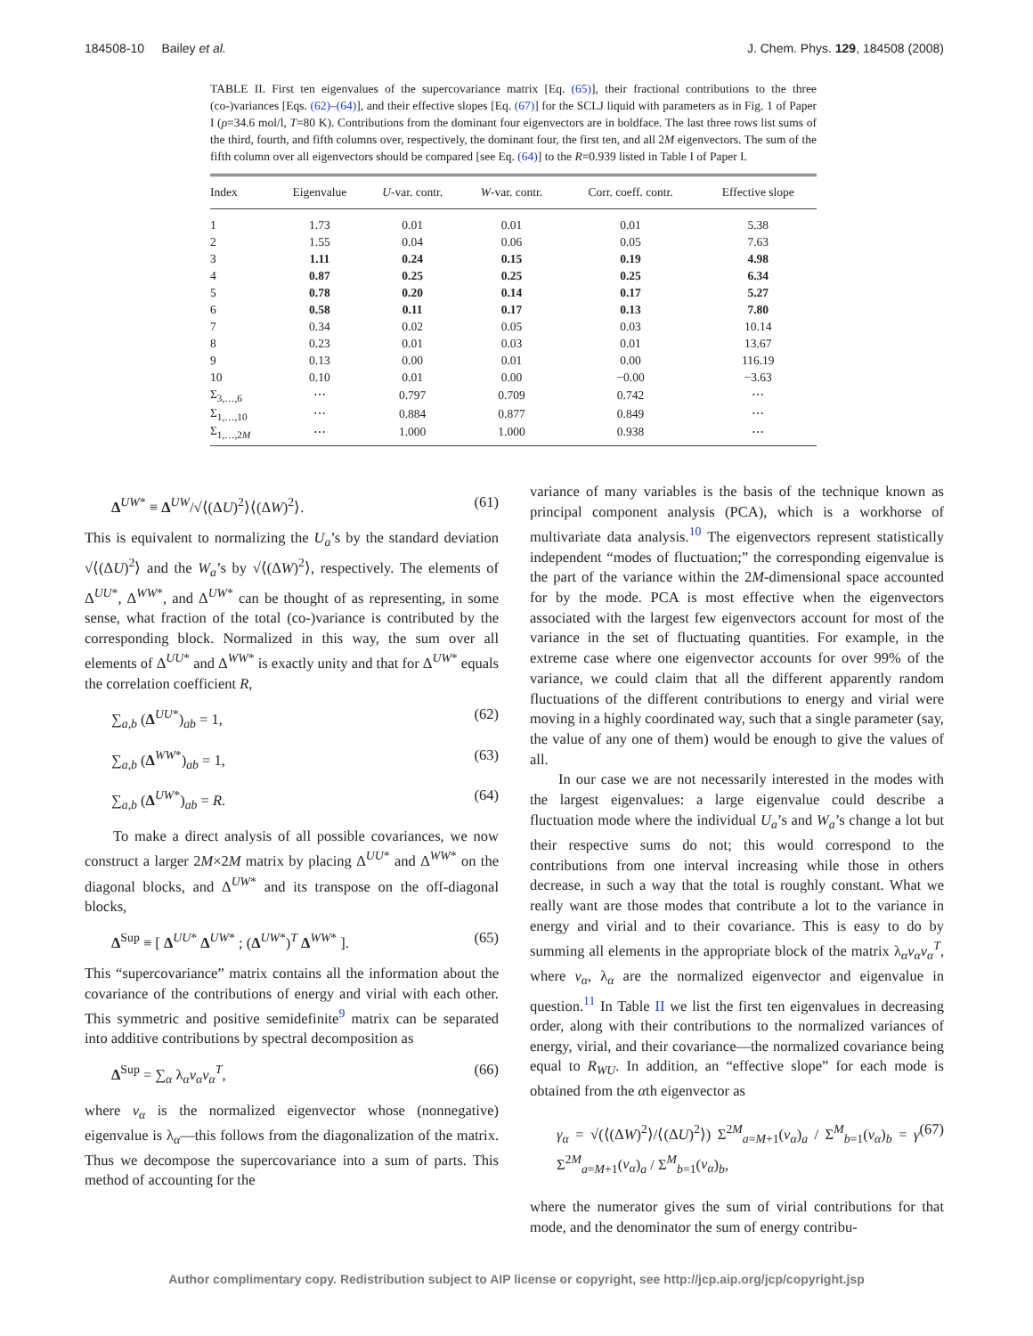184508-10 Bailey et al. J. Chem. Phys. 129, 184508 (2008)
TABLE II. First ten eigenvalues of the supercovariance matrix [Eq. (65)], their fractional contributions to the three (co-)variances [Eqs. (62)–(64)], and their effective slopes [Eq. (67)] for the SCLJ liquid with parameters as in Fig. 1 of Paper I (ρ=34.6 mol/l, T=80 K). Contributions from the dominant four eigenvectors are in boldface. The last three rows list sums of the third, fourth, and fifth columns over, respectively, the dominant four, the first ten, and all 2M eigenvectors. The sum of the fifth column over all eigenvectors should be compared [see Eq. (64)] to the R=0.939 listed in Table I of Paper I.
| Index | Eigenvalue | U -var. contr. | W -var. contr. | Corr. coeff. contr. | Effective slope |
| --- | --- | --- | --- | --- | --- |
| 1 | 1.73 | 0.01 | 0.01 | 0.01 | 5.38 |
| 2 | 1.55 | 0.04 | 0.06 | 0.05 | 7.63 |
| 3 | 1.11 | 0.24 | 0.15 | 0.19 | 4.98 |
| 4 | 0.87 | 0.25 | 0.25 | 0.25 | 6.34 |
| 5 | 0.78 | 0.20 | 0.14 | 0.17 | 5.27 |
| 6 | 0.58 | 0.11 | 0.17 | 0.13 | 7.80 |
| 7 | 0.34 | 0.02 | 0.05 | 0.03 | 10.14 |
| 8 | 0.23 | 0.01 | 0.03 | 0.01 | 13.67 |
| 9 | 0.13 | 0.00 | 0.01 | 0.00 | 116.19 |
| 10 | 0.10 | 0.01 | 0.00 | −0.00 | −3.63 |
| Σ<sub>3,…,6</sub> | ⋯ | 0.797 | 0.709 | 0.742 | ⋯ |
| Σ<sub>1,…,10</sub> | ⋯ | 0.884 | 0.877 | 0.849 | ⋯ |
| Σ<sub>1,…,2M</sub> | ⋯ | 1.000 | 1.000 | 0.938 | ⋯ |
Δ<sup>UW*</sup> ≡ Δ<sup>UW</sup>/√⟨(ΔU)<sup>2</sup>⟩⟨(ΔW)<sup>2</sup>⟩. (61)
This is equivalent to normalizing the U<sub>a</sub>’s by the standard deviation √⟨(ΔU)<sup>2</sup>⟩ and the W<sub>a</sub>’s by √⟨(ΔW)<sup>2</sup>⟩, respectively. The elements of Δ<sup>UU*</sup>, Δ<sup>WW*</sup>, and Δ<sup>UW*</sup> can be thought of as representing, in some sense, what fraction of the total (co-)variance is contributed by the corresponding block. Normalized in this way, the sum over all elements of Δ<sup>UU*</sup> and Δ<sup>WW*</sup> is exactly unity and that for Δ<sup>UW*</sup> equals the correlation coefficient R,
∑<sub>a,b</sub> (Δ<sup>UU*</sup>)<sub>ab</sub> = 1, (62)
∑<sub>a,b</sub> (Δ<sup>WW*</sup>)<sub>ab</sub> = 1, (63)
∑<sub>a,b</sub> (Δ<sup>UW*</sup>)<sub>ab</sub> = R. (64)
To make a direct analysis of all possible covariances, we now construct a larger 2M×2M matrix by placing Δ<sup>UU*</sup> and Δ<sup>WW*</sup> on the diagonal blocks, and Δ<sup>UW*</sup> and its transpose on the off-diagonal blocks,
Δ<sup>Sup</sup> ≡ [ Δ<sup>UU*</sup> Δ<sup>UW*</sup> ; (Δ<sup>UW*</sup>)<sup>T</sup> Δ<sup>WW*</sup> ]. (65)
This “supercovariance” matrix contains all the information about the covariance of the contributions of energy and virial with each other. This symmetric and positive semidefinite<sup>9</sup> matrix can be separated into additive contributions by spectral decomposition as
Δ<sup>Sup</sup> = ∑<sub>α</sub> λ<sub>α</sub>v<sub>α</sub>v<sub>α</sub><sup>T</sup>, (66)
where v<sub>α</sub> is the normalized eigenvector whose (nonnegative) eigenvalue is λ<sub>α</sub>—this follows from the diagonalization of the matrix. Thus we decompose the supercovariance into a sum of parts. This method of accounting for the
variance of many variables is the basis of the technique known as principal component analysis (PCA), which is a workhorse of multivariate data analysis.<sup>10</sup> The eigenvectors represent statistically independent “modes of fluctuation;” the corresponding eigenvalue is the part of the variance within the 2M-dimensional space accounted for by the mode. PCA is most effective when the eigenvectors associated with the largest few eigenvectors account for most of the variance in the set of fluctuating quantities. For example, in the extreme case where one eigenvector accounts for over 99% of the variance, we could claim that all the different apparently random fluctuations of the different contributions to energy and virial were moving in a highly coordinated way, such that a single parameter (say, the value of any one of them) would be enough to give the values of all.
In our case we are not necessarily interested in the modes with the largest eigenvalues: a large eigenvalue could describe a fluctuation mode where the individual U<sub>a</sub>’s and W<sub>a</sub>’s change a lot but their respective sums do not; this would correspond to the contributions from one interval increasing while those in others decrease, in such a way that the total is roughly constant. What we really want are those modes that contribute a lot to the variance in energy and virial and to their covariance. This is easy to do by summing all elements in the appropriate block of the matrix λ<sub>α</sub>v<sub>α</sub>v<sub>α</sub><sup>T</sup>, where v<sub>α</sub>, λ<sub>α</sub> are the normalized eigenvector and eigenvalue in question.<sup>11</sup> In Table II we list the first ten eigenvalues in decreasing order, along with their contributions to the normalized variances of energy, virial, and their covariance—the normalized covariance being equal to R<sub>WU</sub>. In addition, an “effective slope” for each mode is obtained from the αth eigenvector as
γ<sub>α</sub> = √(⟨(ΔW)<sup>2</sup>⟩/⟨(ΔU)<sup>2</sup>⟩) Σ<sup>2M</sup><sub>a=M+1</sub>(v<sub>α</sub>)<sub>a</sub> / Σ<sup>M</sup><sub>b=1</sub>(v<sub>α</sub>)<sub>b</sub> = γ Σ<sup>2M</sup><sub>a=M+1</sub>(v<sub>α</sub>)<sub>a</sub> / Σ<sup>M</sup><sub>b=1</sub>(v<sub>α</sub>)<sub>b</sub>, (67)
where the numerator gives the sum of virial contributions for that mode, and the denominator the sum of energy contribu-
Author complimentary copy. Redistribution subject to AIP license or copyright, see http://jcp.aip.org/jcp/copyright.jsp